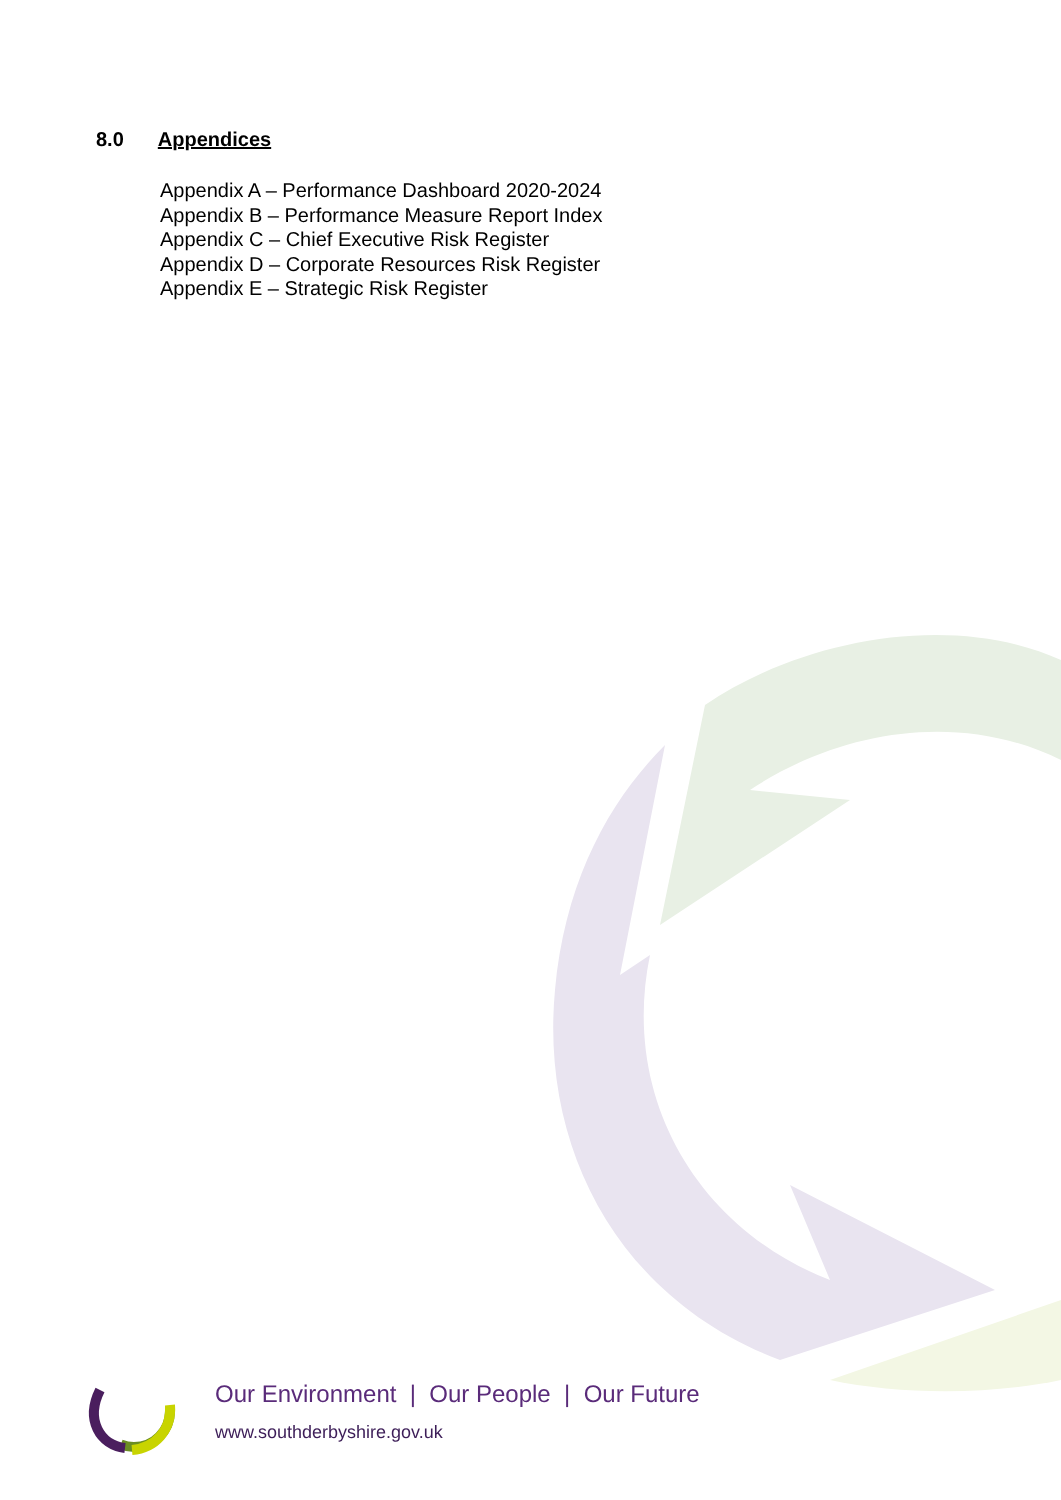8.0 Appendices
Appendix A – Performance Dashboard 2020-2024
Appendix B – Performance Measure Report Index
Appendix C – Chief Executive Risk Register
Appendix D – Corporate Resources Risk Register
Appendix E – Strategic Risk Register
Our Environment | Our People | Our Future
www.southderbyshire.gov.uk